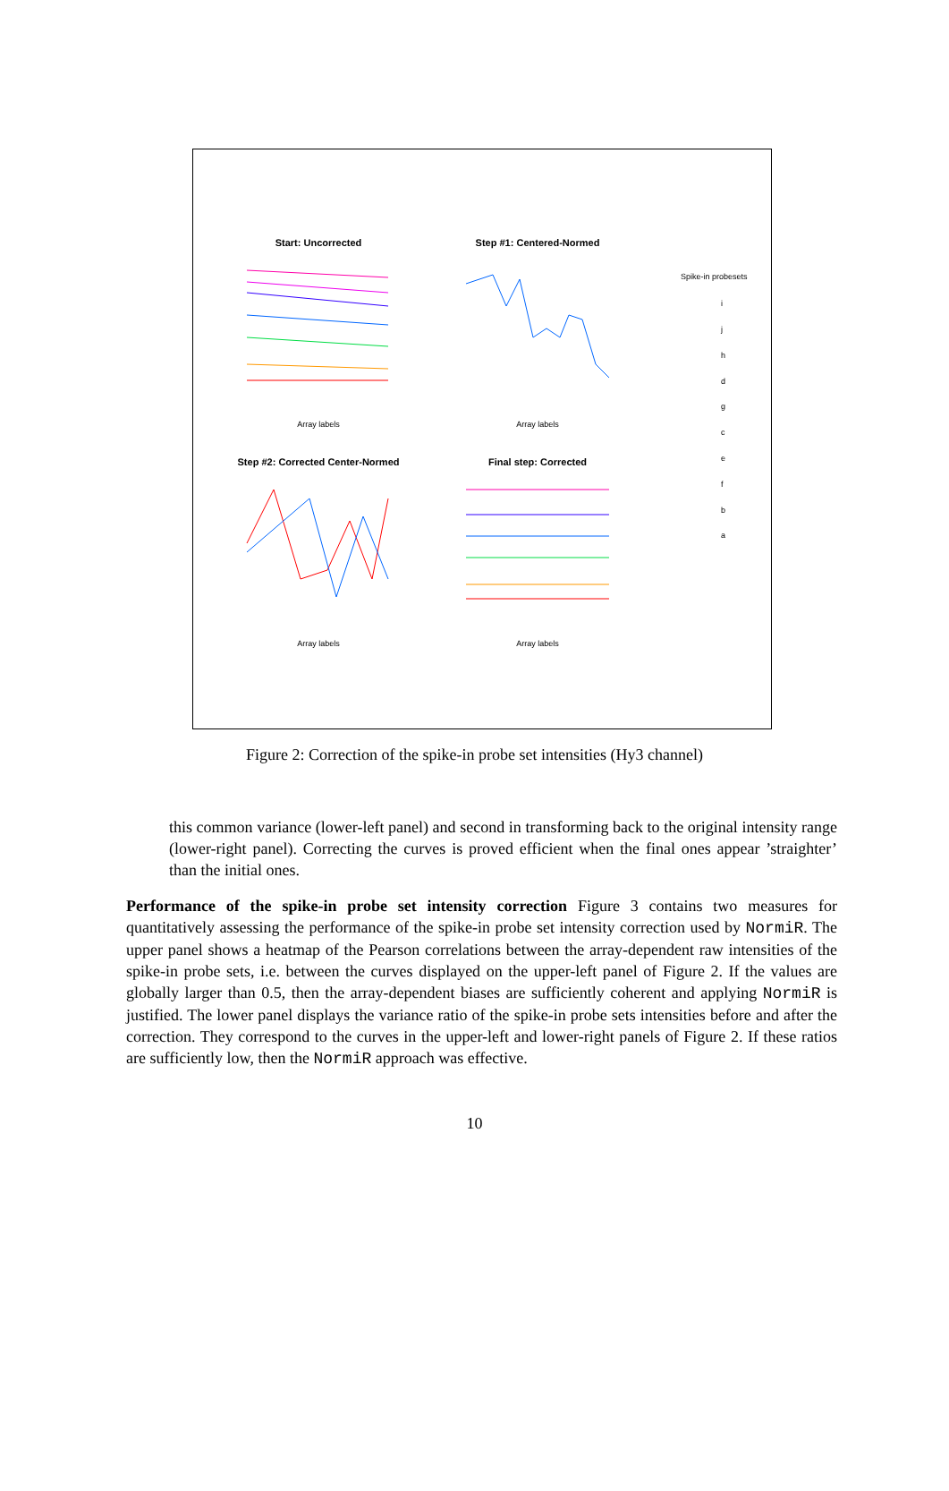Start: Uncorrected
Step #1: Centered-Normed
Step #2: Corrected Center-Normed
Final step: Corrected
Array labels
Array labels
Array labels
Array labels
Spike-in probesets
i
j
h
d
g
c
e
f
b
a
Figure 2: Correction of the spike-in probe set intensities (Hy3 channel)
this common variance (lower-left panel) and second in transforming back to the original intensity range (lower-right panel). Correcting the curves is proved efficient when the final ones appear ’straighter’ than the initial ones.
Performance of the spike-in probe set intensity correction Figure 3 contains two measures for quantitatively assessing the performance of the spike-in probe set intensity correction used by NormiR. The upper panel shows a heatmap of the Pearson correlations between the array-dependent raw intensities of the spike-in probe sets, i.e. between the curves displayed on the upper-left panel of Figure 2. If the values are globally larger than 0.5, then the array-dependent biases are sufficiently coherent and applying NormiR is justified. The lower panel displays the variance ratio of the spike-in probe sets intensities before and after the correction. They correspond to the curves in the upper-left and lower-right panels of Figure 2. If these ratios are sufficiently low, then the NormiR approach was effective.
10